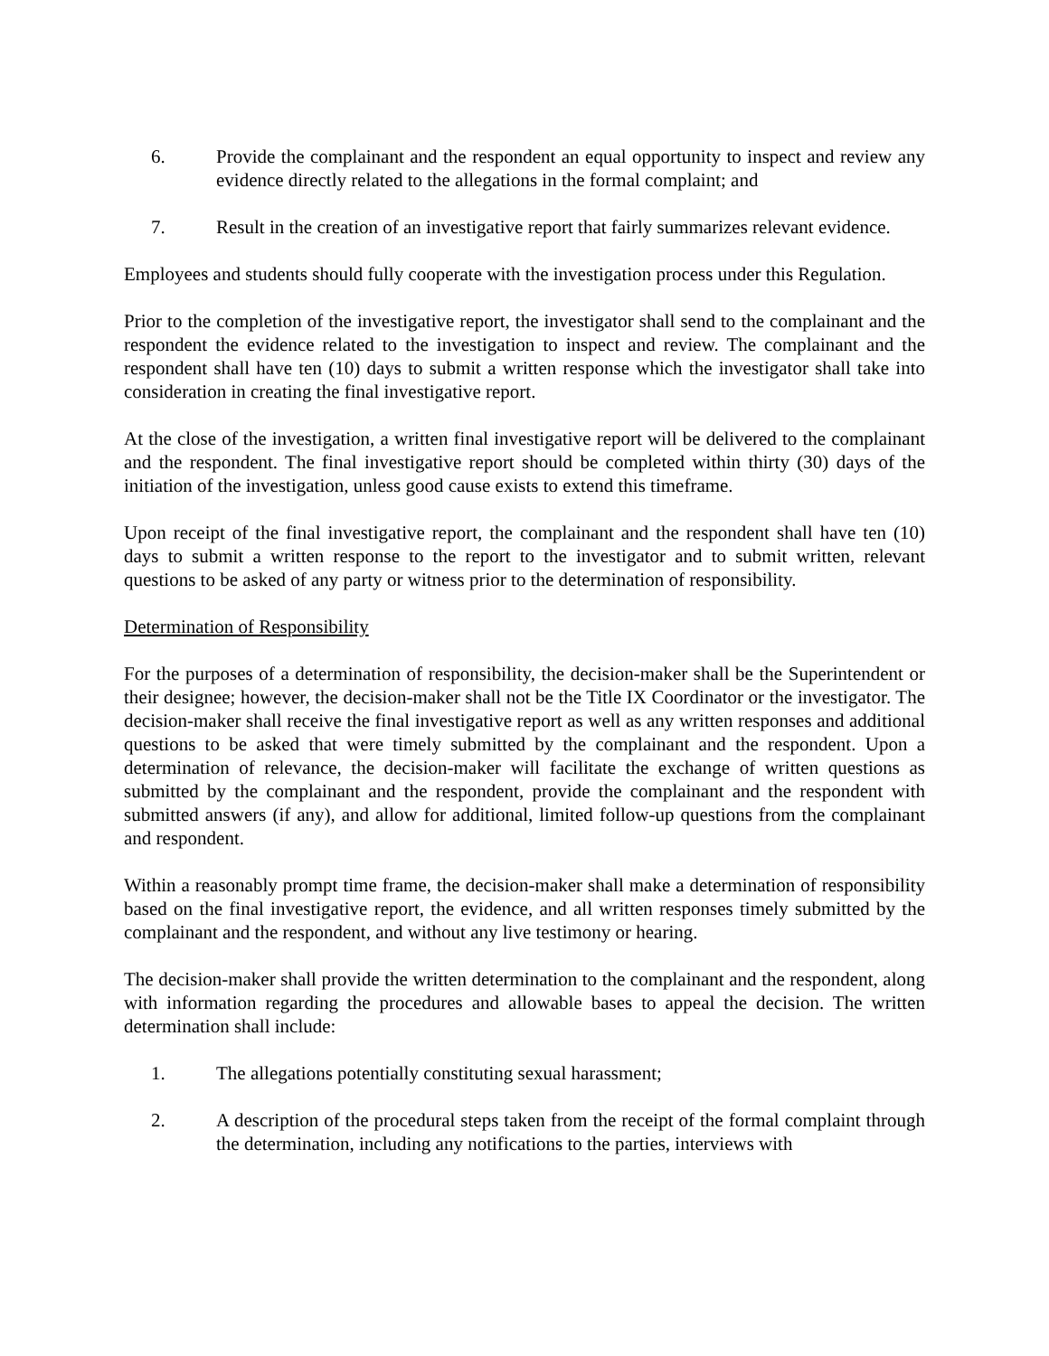6. Provide the complainant and the respondent an equal opportunity to inspect and review any evidence directly related to the allegations in the formal complaint; and
7. Result in the creation of an investigative report that fairly summarizes relevant evidence.
Employees and students should fully cooperate with the investigation process under this Regulation.
Prior to the completion of the investigative report, the investigator shall send to the complainant and the respondent the evidence related to the investigation to inspect and review. The complainant and the respondent shall have ten (10) days to submit a written response which the investigator shall take into consideration in creating the final investigative report.
At the close of the investigation, a written final investigative report will be delivered to the complainant and the respondent. The final investigative report should be completed within thirty (30) days of the initiation of the investigation, unless good cause exists to extend this timeframe.
Upon receipt of the final investigative report, the complainant and the respondent shall have ten (10) days to submit a written response to the report to the investigator and to submit written, relevant questions to be asked of any party or witness prior to the determination of responsibility.
Determination of Responsibility
For the purposes of a determination of responsibility, the decision-maker shall be the Superintendent or their designee; however, the decision-maker shall not be the Title IX Coordinator or the investigator. The decision-maker shall receive the final investigative report as well as any written responses and additional questions to be asked that were timely submitted by the complainant and the respondent. Upon a determination of relevance, the decision-maker will facilitate the exchange of written questions as submitted by the complainant and the respondent, provide the complainant and the respondent with submitted answers (if any), and allow for additional, limited follow-up questions from the complainant and respondent.
Within a reasonably prompt time frame, the decision-maker shall make a determination of responsibility based on the final investigative report, the evidence, and all written responses timely submitted by the complainant and the respondent, and without any live testimony or hearing.
The decision-maker shall provide the written determination to the complainant and the respondent, along with information regarding the procedures and allowable bases to appeal the decision. The written determination shall include:
1. The allegations potentially constituting sexual harassment;
2. A description of the procedural steps taken from the receipt of the formal complaint through the determination, including any notifications to the parties, interviews with